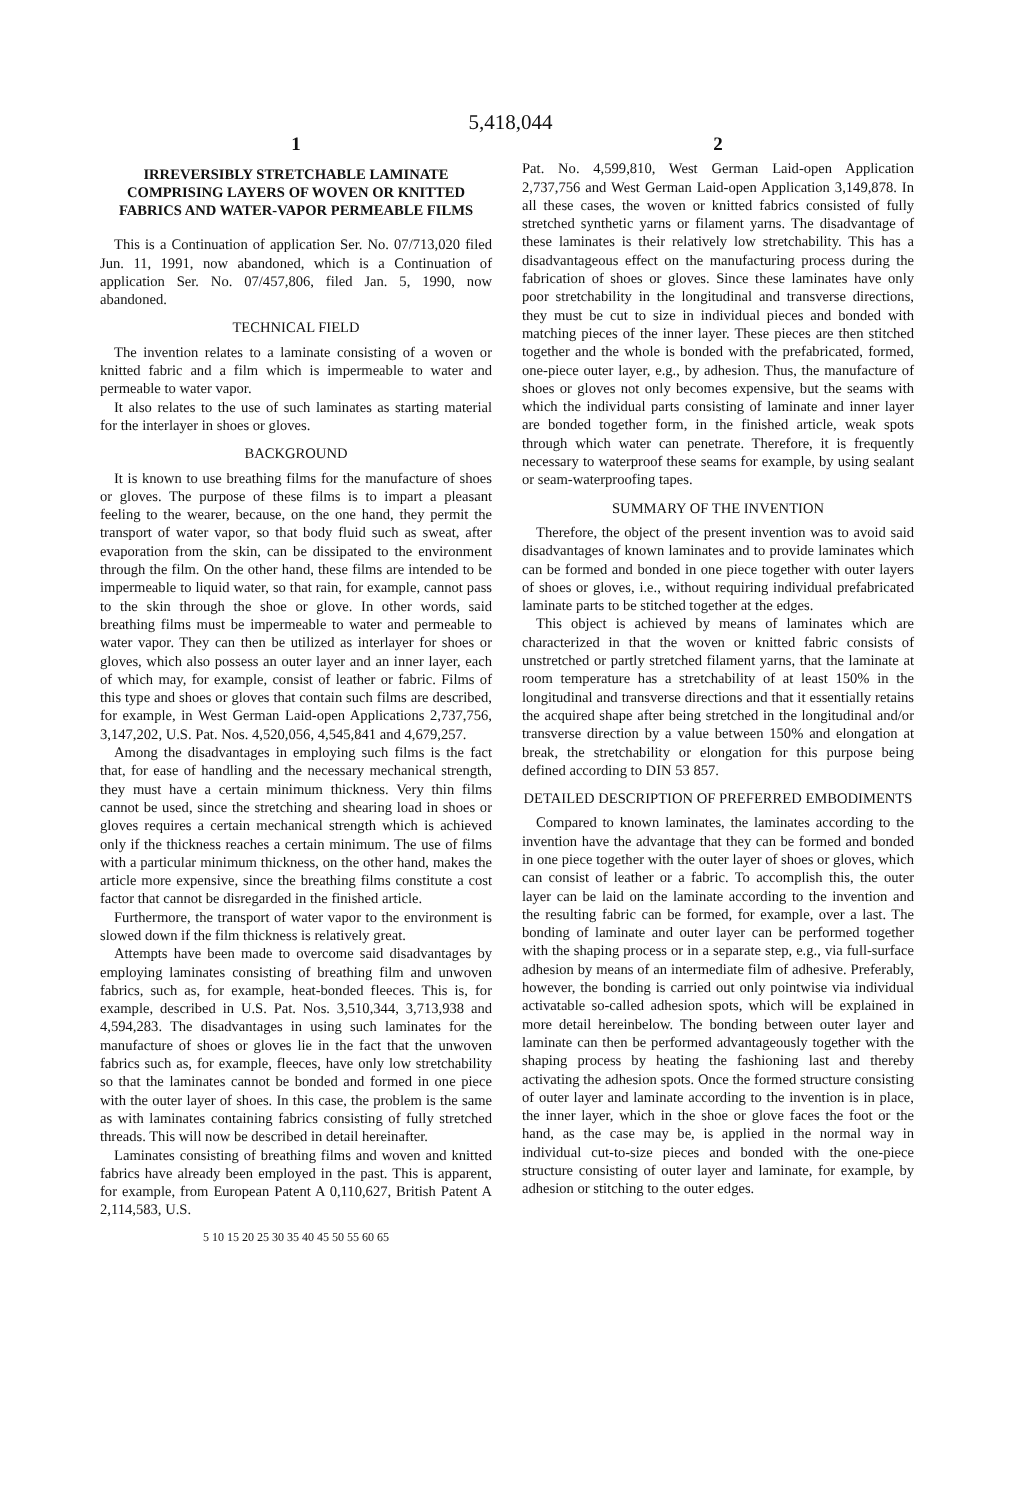5,418,044
1
IRREVERSIBLY STRETCHABLE LAMINATE COMPRISING LAYERS OF WOVEN OR KNITTED FABRICS AND WATER-VAPOR PERMEABLE FILMS
This is a Continuation of application Ser. No. 07/713,020 filed Jun. 11, 1991, now abandoned, which is a Continuation of application Ser. No. 07/457,806, filed Jan. 5, 1990, now abandoned.
TECHNICAL FIELD
The invention relates to a laminate consisting of a woven or knitted fabric and a film which is impermeable to water and permeable to water vapor.
It also relates to the use of such laminates as starting material for the interlayer in shoes or gloves.
BACKGROUND
It is known to use breathing films for the manufacture of shoes or gloves. The purpose of these films is to impart a pleasant feeling to the wearer, because, on the one hand, they permit the transport of water vapor, so that body fluid such as sweat, after evaporation from the skin, can be dissipated to the environment through the film. On the other hand, these films are intended to be impermeable to liquid water, so that rain, for example, cannot pass to the skin through the shoe or glove. In other words, said breathing films must be impermeable to water and permeable to water vapor. They can then be utilized as interlayer for shoes or gloves, which also possess an outer layer and an inner layer, each of which may, for example, consist of leather or fabric. Films of this type and shoes or gloves that contain such films are described, for example, in West German Laid-open Applications 2,737,756, 3,147,202, U.S. Pat. Nos. 4,520,056, 4,545,841 and 4,679,257.
Among the disadvantages in employing such films is the fact that, for ease of handling and the necessary mechanical strength, they must have a certain minimum thickness. Very thin films cannot be used, since the stretching and shearing load in shoes or gloves requires a certain mechanical strength which is achieved only if the thickness reaches a certain minimum. The use of films with a particular minimum thickness, on the other hand, makes the article more expensive, since the breathing films constitute a cost factor that cannot be disregarded in the finished article.
Furthermore, the transport of water vapor to the environment is slowed down if the film thickness is relatively great.
Attempts have been made to overcome said disadvantages by employing laminates consisting of breathing film and unwoven fabrics, such as, for example, heat-bonded fleeces. This is, for example, described in U.S. Pat. Nos. 3,510,344, 3,713,938 and 4,594,283. The disadvantages in using such laminates for the manufacture of shoes or gloves lie in the fact that the unwoven fabrics such as, for example, fleeces, have only low stretchability so that the laminates cannot be bonded and formed in one piece with the outer layer of shoes. In this case, the problem is the same as with laminates containing fabrics consisting of fully stretched threads. This will now be described in detail hereinafter.
Laminates consisting of breathing films and woven and knitted fabrics have already been employed in the past. This is apparent, for example, from European Patent A 0,110,627, British Patent A 2,114,583, U.S.
5 10 15 20 25 30 35 40 45 50 55 60 65
2
Pat. No. 4,599,810, West German Laid-open Application 2,737,756 and West German Laid-open Application 3,149,878. In all these cases, the woven or knitted fabrics consisted of fully stretched synthetic yarns or filament yarns. The disadvantage of these laminates is their relatively low stretchability. This has a disadvantageous effect on the manufacturing process during the fabrication of shoes or gloves. Since these laminates have only poor stretchability in the longitudinal and transverse directions, they must be cut to size in individual pieces and bonded with matching pieces of the inner layer. These pieces are then stitched together and the whole is bonded with the prefabricated, formed, one-piece outer layer, e.g., by adhesion. Thus, the manufacture of shoes or gloves not only becomes expensive, but the seams with which the individual parts consisting of laminate and inner layer are bonded together form, in the finished article, weak spots through which water can penetrate. Therefore, it is frequently necessary to waterproof these seams for example, by using sealant or seam-waterproofing tapes.
SUMMARY OF THE INVENTION
Therefore, the object of the present invention was to avoid said disadvantages of known laminates and to provide laminates which can be formed and bonded in one piece together with outer layers of shoes or gloves, i.e., without requiring individual prefabricated laminate parts to be stitched together at the edges.
This object is achieved by means of laminates which are characterized in that the woven or knitted fabric consists of unstretched or partly stretched filament yarns, that the laminate at room temperature has a stretchability of at least 150% in the longitudinal and transverse directions and that it essentially retains the acquired shape after being stretched in the longitudinal and/or transverse direction by a value between 150% and elongation at break, the stretchability or elongation for this purpose being defined according to DIN 53 857.
DETAILED DESCRIPTION OF PREFERRED EMBODIMENTS
Compared to known laminates, the laminates according to the invention have the advantage that they can be formed and bonded in one piece together with the outer layer of shoes or gloves, which can consist of leather or a fabric. To accomplish this, the outer layer can be laid on the laminate according to the invention and the resulting fabric can be formed, for example, over a last. The bonding of laminate and outer layer can be performed together with the shaping process or in a separate step, e.g., via full-surface adhesion by means of an intermediate film of adhesive. Preferably, however, the bonding is carried out only pointwise via individual activatable so-called adhesion spots, which will be explained in more detail hereinbelow. The bonding between outer layer and laminate can then be performed advantageously together with the shaping process by heating the fashioning last and thereby activating the adhesion spots. Once the formed structure consisting of outer layer and laminate according to the invention is in place, the inner layer, which in the shoe or glove faces the foot or the hand, as the case may be, is applied in the normal way in individual cut-to-size pieces and bonded with the one-piece structure consisting of outer layer and laminate, for example, by adhesion or stitching to the outer edges.